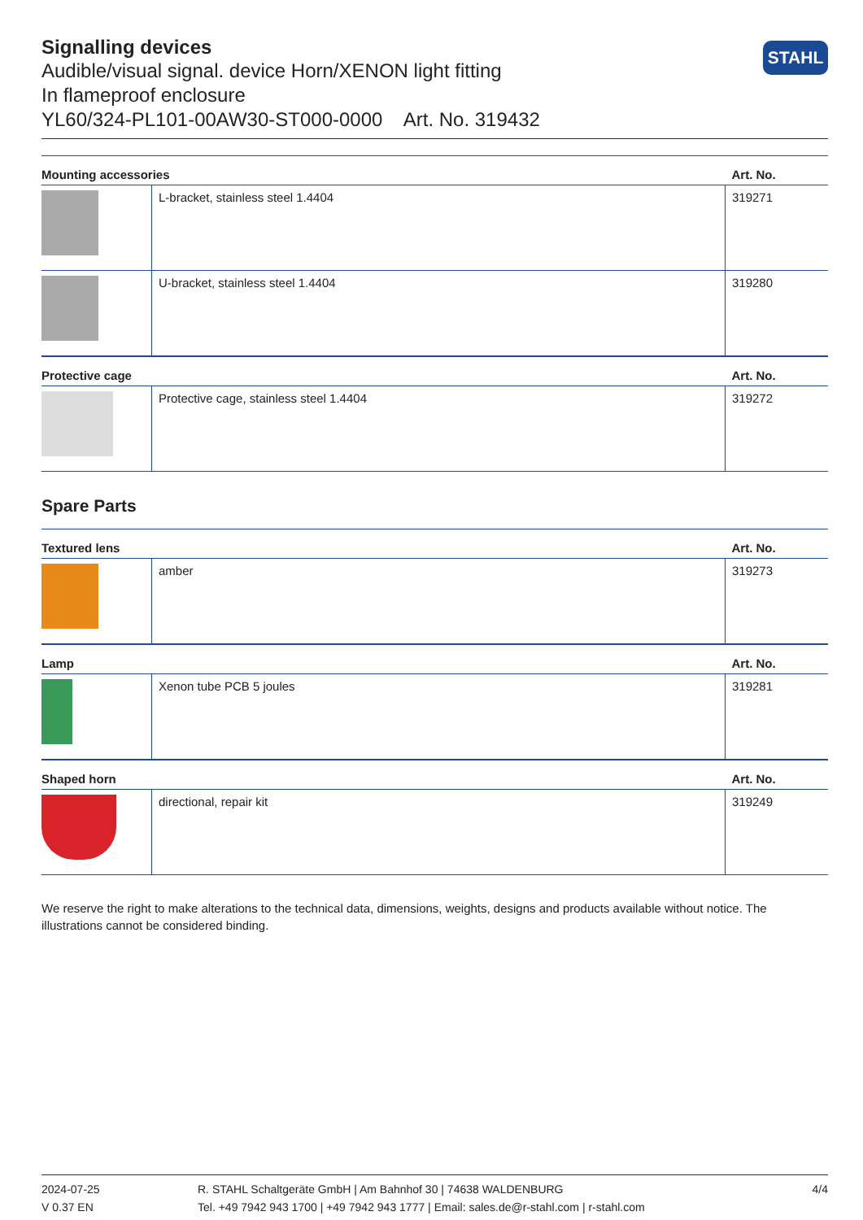Signalling devices
Audible/visual signal. device Horn/XENON light fitting
In flameproof enclosure
YL60/324-PL101-00AW30-ST000-0000 Art. No. 319432
STAHL
| Mounting accessories | | Art. No. |
| --- | --- | --- |
| | L-bracket, stainless steel 1.4404 | 319271 |
| | U-bracket, stainless steel 1.4404 | 319280 |
| Protective cage | | Art. No. |
| --- | --- | --- |
| | Protective cage, stainless steel 1.4404 | 319272 |
Spare Parts
| Textured lens | | Art. No. |
| --- | --- | --- |
| | amber | 319273 |
| Lamp | | Art. No. |
| --- | --- | --- |
| | Xenon tube PCB 5 joules | 319281 |
| Shaped horn | | Art. No. |
| --- | --- | --- |
| | directional, repair kit | 319249 |
We reserve the right to make alterations to the technical data, dimensions, weights, designs and products available without notice. The illustrations cannot be considered binding.
2024-07-25
V 0.37 EN
R. STAHL Schaltgeräte GmbH | Am Bahnhof 30 | 74638 WALDENBURG
Tel. +49 7942 943 1700 | +49 7942 943 1777 | Email: sales.de@r-stahl.com | r-stahl.com
4/4